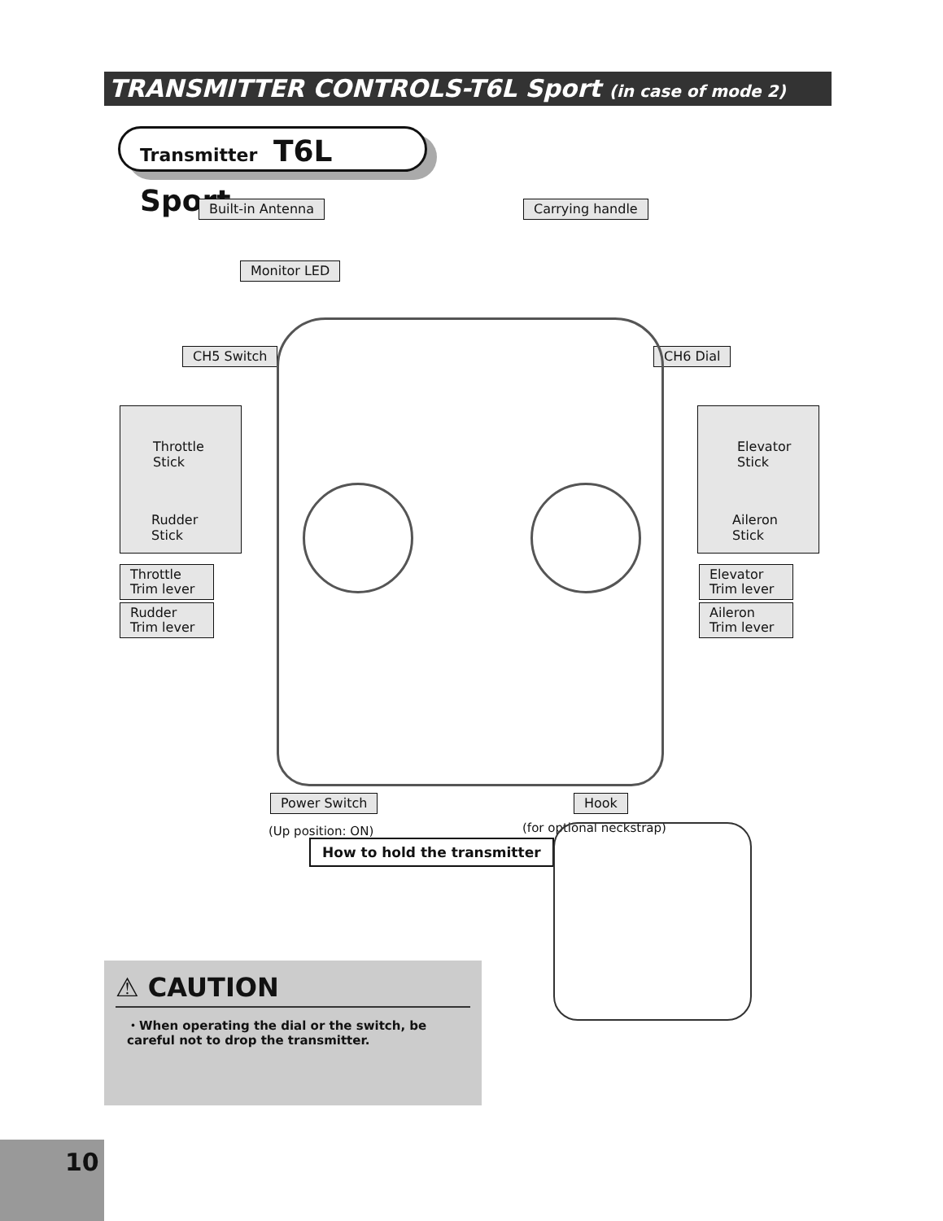TRANSMITTER CONTROLS-T6L Sport (in case of mode 2)
Transmitter T6L Sport
Built-in Antenna Carrying handle
Monitor LED
CH5 Switch CH6 Dial
Throttle
Stick
Rudder
Stick
Elevator
Stick
Aileron
Stick
Throttle
Trim lever
Rudder
Trim lever
Elevator
Trim lever
Aileron
Trim lever
Power Switch
(Up position: ON)
Hook
(for optional neckstrap)
How to hold the transmitter
⚠ CAUTION
・When operating the dial or the switch, be careful not to drop the transmitter.
10